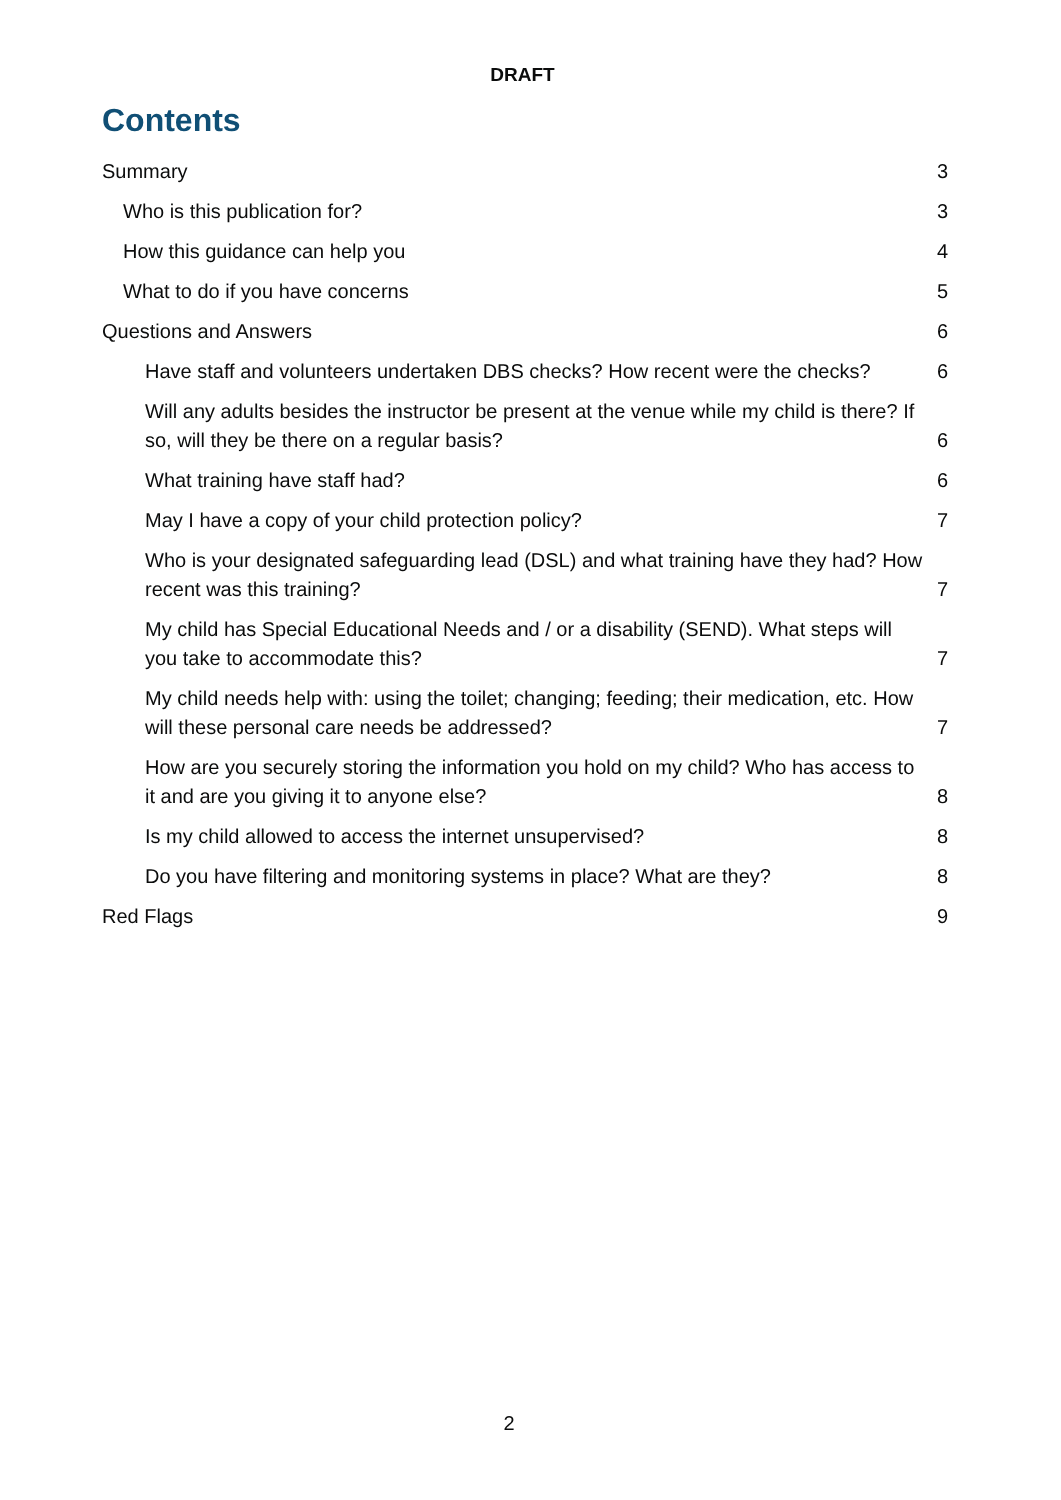DRAFT
Contents
Summary 3
Who is this publication for? 3
How this guidance can help you 4
What to do if you have concerns 5
Questions and Answers 6
Have staff and volunteers undertaken DBS checks? How recent were the checks? 6
Will any adults besides the instructor be present at the venue while my child is there? If so, will they be there on a regular basis? 6
What training have staff had? 6
May I have a copy of your child protection policy? 7
Who is your designated safeguarding lead (DSL) and what training have they had? How recent was this training? 7
My child has Special Educational Needs and / or a disability (SEND). What steps will you take to accommodate this? 7
My child needs help with: using the toilet; changing; feeding; their medication, etc. How will these personal care needs be addressed? 7
How are you securely storing the information you hold on my child? Who has access to it and are you giving it to anyone else? 8
Is my child allowed to access the internet unsupervised? 8
Do you have filtering and monitoring systems in place? What are they? 8
Red Flags 9
2